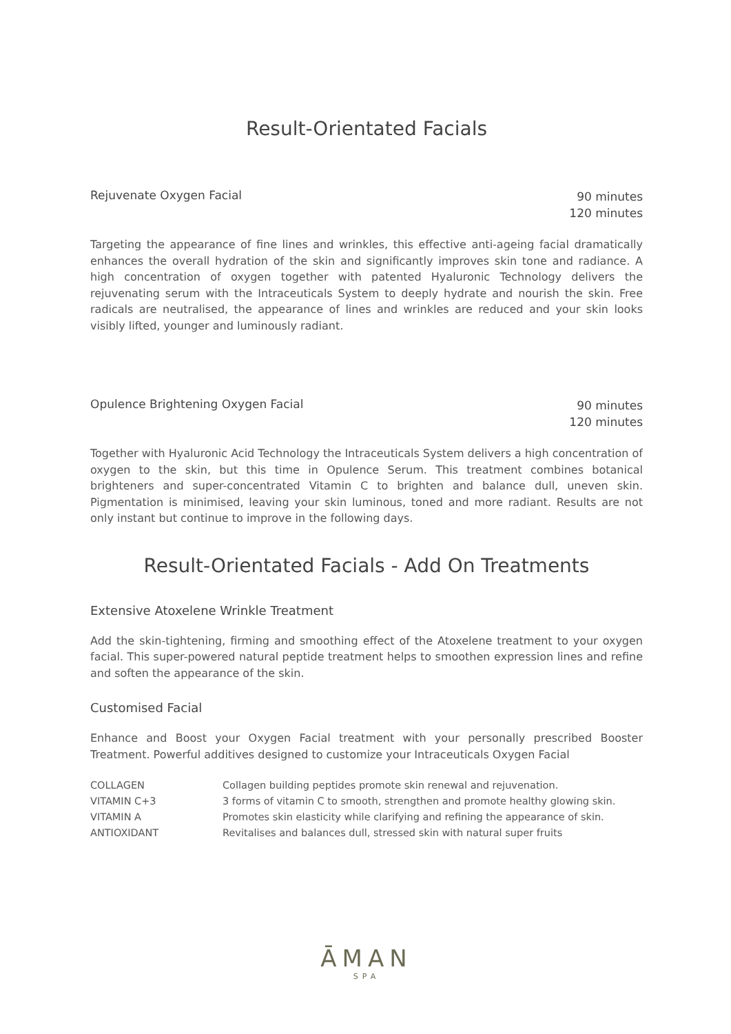Result-Orientated Facials
Rejuvenate Oxygen Facial 90 minutes
120 minutes
Targeting the appearance of fine lines and wrinkles, this effective anti-ageing facial dramatically enhances the overall hydration of the skin and significantly improves skin tone and radiance. A high concentration of oxygen together with patented Hyaluronic Technology delivers the rejuvenating serum with the Intraceuticals System to deeply hydrate and nourish the skin. Free radicals are neutralised, the appearance of lines and wrinkles are reduced and your skin looks visibly lifted, younger and luminously radiant.
Opulence Brightening Oxygen Facial 90 minutes
120 minutes
Together with Hyaluronic Acid Technology the Intraceuticals System delivers a high concentration of oxygen to the skin, but this time in Opulence Serum. This treatment combines botanical brighteners and super-concentrated Vitamin C to brighten and balance dull, uneven skin. Pigmentation is minimised, leaving your skin luminous, toned and more radiant. Results are not only instant but continue to improve in the following days.
Result-Orientated Facials - Add On Treatments
Extensive Atoxelene Wrinkle Treatment
Add the skin-tightening, firming and smoothing effect of the Atoxelene treatment to your oxygen facial. This super-powered natural peptide treatment helps to smoothen expression lines and refine and soften the appearance of the skin.
Customised Facial
Enhance and Boost your Oxygen Facial treatment with your personally prescribed Booster Treatment. Powerful additives designed to customize your Intraceuticals Oxygen Facial
| COLLAGEN | Collagen building peptides promote skin renewal and rejuvenation. |
| VITAMIN C+3 | 3 forms of vitamin C to smooth, strengthen and promote healthy glowing skin. |
| VITAMIN A | Promotes skin elasticity while clarifying and refining the appearance of skin. |
| ANTIOXIDANT | Revitalises and balances dull, stressed skin with natural super fruits |
ĀMAN
SPA